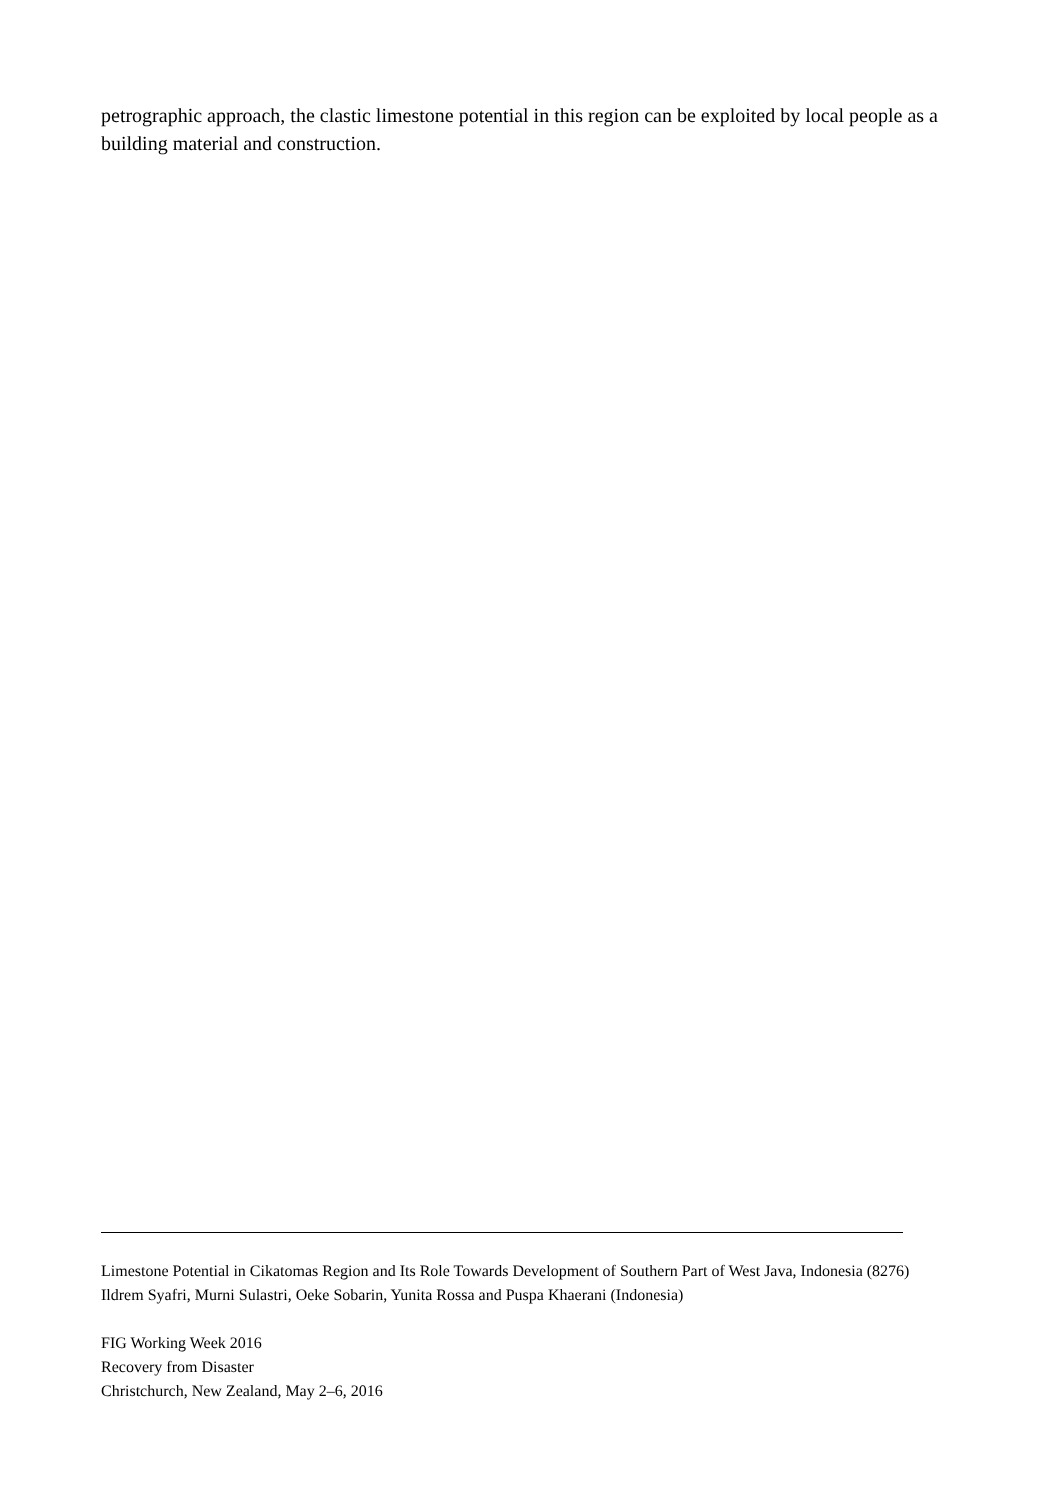petrographic approach, the clastic limestone potential in this region can be exploited by local people as a building material and construction.
Limestone Potential in Cikatomas Region and Its Role Towards Development of Southern Part of West Java, Indonesia (8276)
Ildrem Syafri, Murni Sulastri, Oeke Sobarin, Yunita Rossa and Puspa Khaerani (Indonesia)
FIG Working Week 2016
Recovery from Disaster
Christchurch, New Zealand, May 2–6, 2016